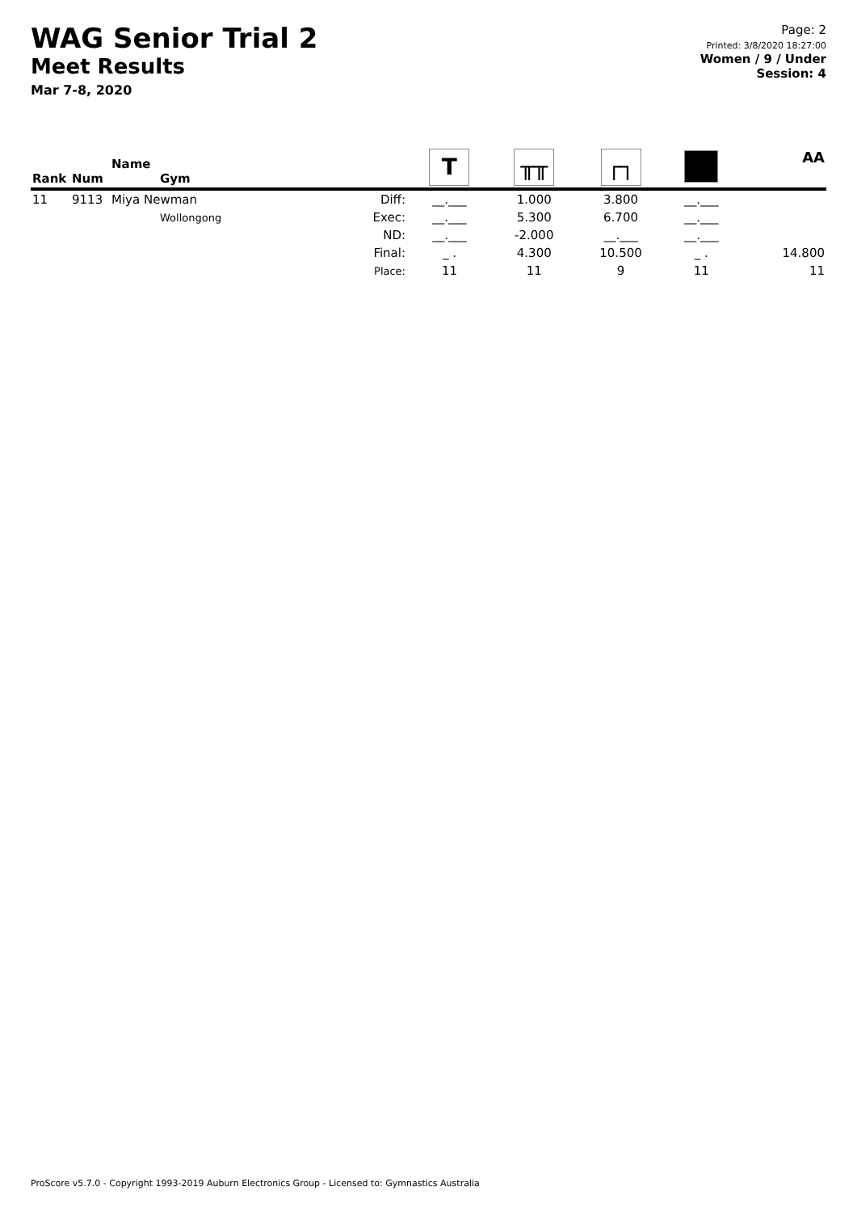WAG Senior Trial 2
Meet Results
Mar 7-8, 2020
Page: 2
Printed: 3/8/2020 18:27:00
Women / 9 / Under
Session: 4
| Rank | Num | Name Gym | | T | ╥╥ | ┌┐ | | AA |
| --- | --- | --- | --- | --- | --- | --- | --- | --- |
| 11 | 9113 | Miya Newman Wollongong | Diff: Exec: ND: Final: Place: | __.___ __.___ __.___ _ . 11 | 1.000 5.300 -2.000 4.300 11 | 3.800 6.700 __.___ 10.500 9 | __.___ __.___ __.___ _ . 11 | 14.800 11 |
ProScore v5.7.0 - Copyright 1993-2019 Auburn Electronics Group - Licensed to: Gymnastics Australia